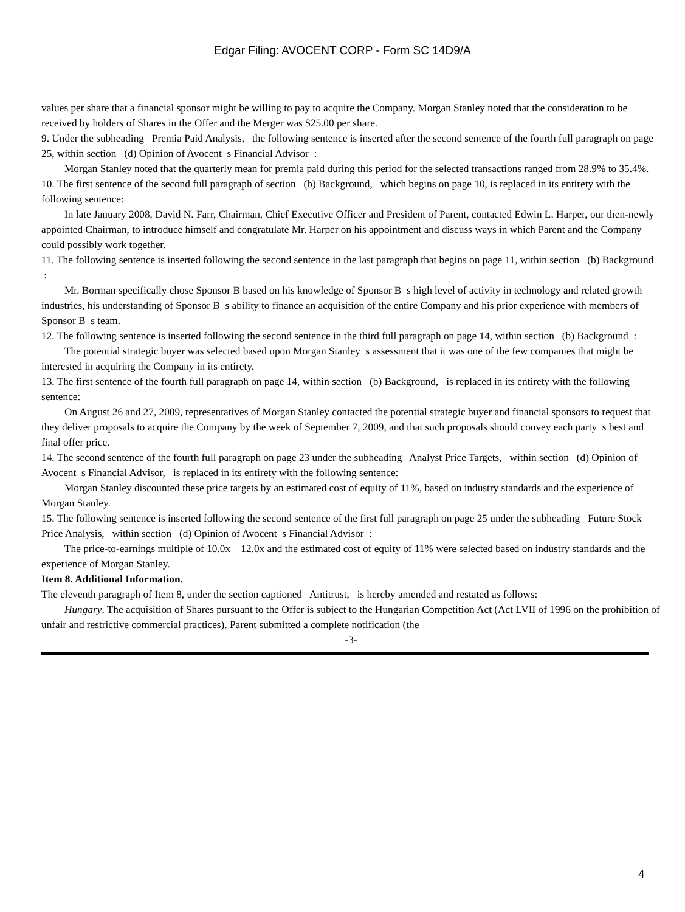Edgar Filing: AVOCENT CORP - Form SC 14D9/A
values per share that a financial sponsor might be willing to pay to acquire the Company. Morgan Stanley noted that the consideration to be received by holders of Shares in the Offer and the Merger was $25.00 per share.
9. Under the subheading Premia Paid Analysis, the following sentence is inserted after the second sentence of the fourth full paragraph on page 25, within section (d) Opinion of Avocent s Financial Advisor :
Morgan Stanley noted that the quarterly mean for premia paid during this period for the selected transactions ranged from 28.9% to 35.4%.
10. The first sentence of the second full paragraph of section (b) Background, which begins on page 10, is replaced in its entirety with the following sentence:
In late January 2008, David N. Farr, Chairman, Chief Executive Officer and President of Parent, contacted Edwin L. Harper, our then-newly appointed Chairman, to introduce himself and congratulate Mr. Harper on his appointment and discuss ways in which Parent and the Company could possibly work together.
11. The following sentence is inserted following the second sentence in the last paragraph that begins on page 11, within section (b) Background :
Mr. Borman specifically chose Sponsor B based on his knowledge of Sponsor B s high level of activity in technology and related growth industries, his understanding of Sponsor B s ability to finance an acquisition of the entire Company and his prior experience with members of Sponsor B s team.
12. The following sentence is inserted following the second sentence in the third full paragraph on page 14, within section (b) Background :
The potential strategic buyer was selected based upon Morgan Stanley s assessment that it was one of the few companies that might be interested in acquiring the Company in its entirety.
13. The first sentence of the fourth full paragraph on page 14, within section (b) Background, is replaced in its entirety with the following sentence:
On August 26 and 27, 2009, representatives of Morgan Stanley contacted the potential strategic buyer and financial sponsors to request that they deliver proposals to acquire the Company by the week of September 7, 2009, and that such proposals should convey each party s best and final offer price.
14. The second sentence of the fourth full paragraph on page 23 under the subheading Analyst Price Targets, within section (d) Opinion of Avocent s Financial Advisor, is replaced in its entirety with the following sentence:
Morgan Stanley discounted these price targets by an estimated cost of equity of 11%, based on industry standards and the experience of Morgan Stanley.
15. The following sentence is inserted following the second sentence of the first full paragraph on page 25 under the subheading Future Stock Price Analysis, within section (d) Opinion of Avocent s Financial Advisor :
The price-to-earnings multiple of 10.0x 12.0x and the estimated cost of equity of 11% were selected based on industry standards and the experience of Morgan Stanley.
Item 8. Additional Information.
The eleventh paragraph of Item 8, under the section captioned Antitrust, is hereby amended and restated as follows:
Hungary. The acquisition of Shares pursuant to the Offer is subject to the Hungarian Competition Act (Act LVII of 1996 on the prohibition of unfair and restrictive commercial practices). Parent submitted a complete notification (the
-3-
4